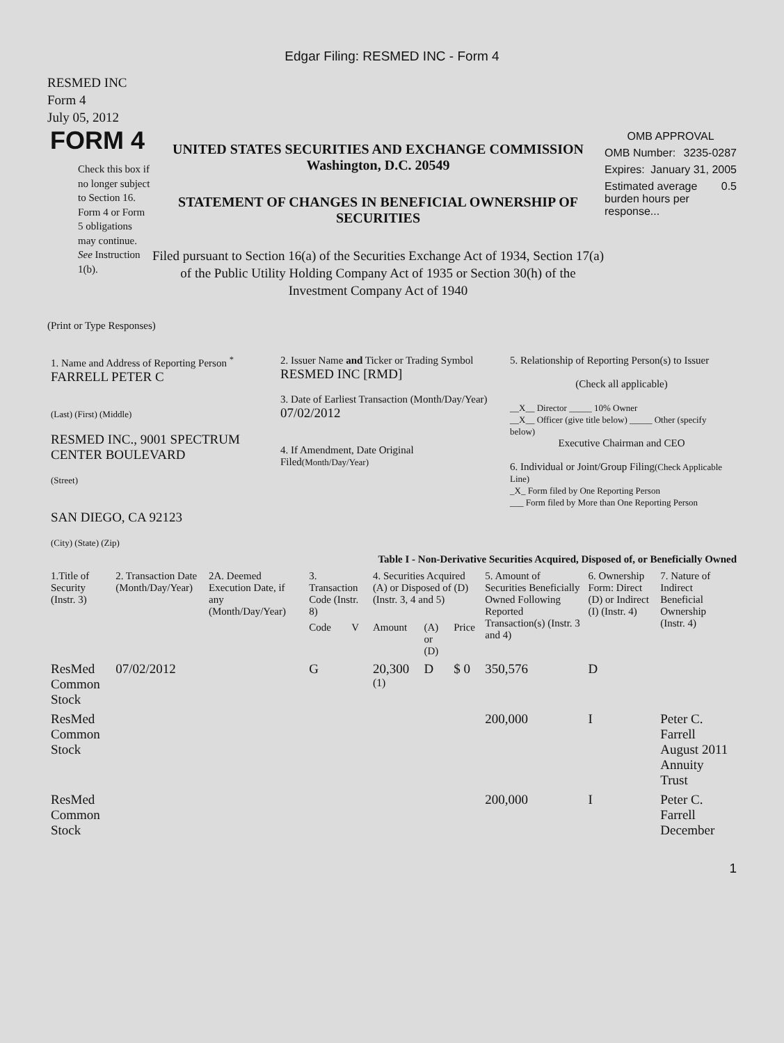Edgar Filing: RESMED INC - Form 4
RESMED INC
Form 4
July 05, 2012
FORM 4
Check this box if no longer subject to Section 16. Form 4 or Form 5 obligations may continue. See Instruction 1(b).
UNITED STATES SECURITIES AND EXCHANGE COMMISSION
Washington, D.C. 20549
STATEMENT OF CHANGES IN BENEFICIAL OWNERSHIP OF SECURITIES
Filed pursuant to Section 16(a) of the Securities Exchange Act of 1934, Section 17(a) of the Public Utility Holding Company Act of 1935 or Section 30(h) of the Investment Company Act of 1940
OMB APPROVAL
OMB Number: 3235-0287
Expires: January 31, 2005
Estimated average burden hours per response... 0.5
(Print or Type Responses)
| 1. Name and Address of Reporting Person <sup>*</sup> FARRELL PETER C (Last) (First) (Middle) RESMED INC., 9001 SPECTRUM CENTER BOULEVARD (Street) SAN DIEGO, CA 92123 (City) (State) (Zip) | 2. Issuer Name and Ticker or Trading Symbol RESMED INC [RMD] 3. Date of Earliest Transaction (Month/Day/Year) 07/02/2012 4. If Amendment, Date Original Filed (Month/Day/Year) | 5. Relationship of Reporting Person(s) to Issuer (Check all applicable) __X__ Director _____ 10% Owner __X__ Officer (give title below) _____ Other (specify below) Executive Chairman and CEO 6. Individual or Joint/Group Filing (Check Applicable Line) _X_ Form filed by One Reporting Person ___ Form filed by More than One Reporting Person |
Table I - Non-Derivative Securities Acquired, Disposed of, or Beneficially Owned
| 1.Title of Security (Instr. 3) | 2. Transaction Date (Month/Day/Year) | 2A. Deemed Execution Date, if any (Month/Day/Year) | 3. Transaction Code (Instr. 8) | | 4. Securities Acquired (A) or Disposed of (D) (Instr. 3, 4 and 5) | | | 5. Amount of Securities Beneficially Owned Following Reported Transaction(s) (Instr. 3 and 4) | 6. Ownership Form: Direct (D) or Indirect (I) (Instr. 4) | 7. Nature of Indirect Beneficial Ownership (Instr. 4) |
| --- | --- | --- | --- | --- | --- | --- | --- | --- | --- | --- |
| | | | Code | V | Amount | (A) or (D) | Price | | | |
| ResMed Common Stock | 07/02/2012 | | G | | 20,300 <sup>(1)</sup> | D | $ 0 | 350,576 | D | |
| ResMed Common Stock | | | | | | | | 200,000 | I | Peter C. Farrell August 2011 Annuity Trust |
| ResMed Common Stock | | | | | | | | 200,000 | I | Peter C. Farrell December |
1